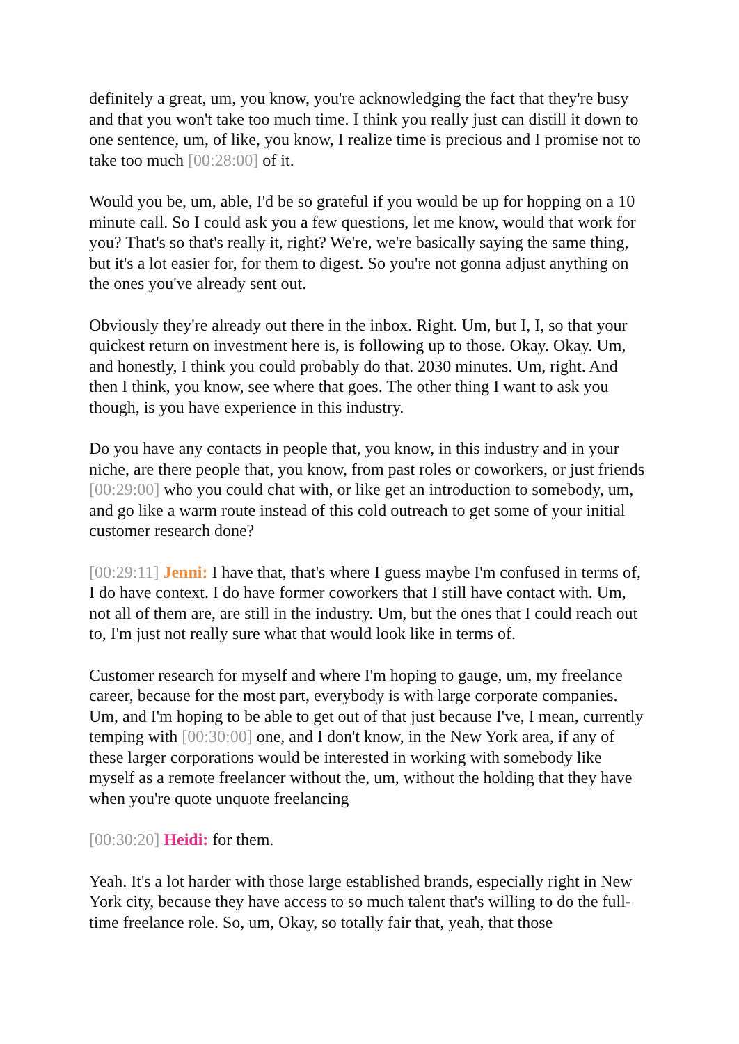definitely a great, um, you know, you're acknowledging the fact that they're busy and that you won't take too much time. I think you really just can distill it down to one sentence, um, of like, you know, I realize time is precious and I promise not to take too much [00:28:00] of it.
Would you be, um, able, I'd be so grateful if you would be up for hopping on a 10 minute call. So I could ask you a few questions, let me know, would that work for you? That's so that's really it, right? We're, we're basically saying the same thing, but it's a lot easier for, for them to digest. So you're not gonna adjust anything on the ones you've already sent out.
Obviously they're already out there in the inbox. Right. Um, but I, I, so that your quickest return on investment here is, is following up to those. Okay. Okay. Um, and honestly, I think you could probably do that. 2030 minutes. Um, right. And then I think, you know, see where that goes. The other thing I want to ask you though, is you have experience in this industry.
Do you have any contacts in people that, you know, in this industry and in your niche, are there people that, you know, from past roles or coworkers, or just friends [00:29:00] who you could chat with, or like get an introduction to somebody, um, and go like a warm route instead of this cold outreach to get some of your initial customer research done?
[00:29:11] Jenni: I have that, that's where I guess maybe I'm confused in terms of, I do have context. I do have former coworkers that I still have contact with. Um, not all of them are, are still in the industry. Um, but the ones that I could reach out to, I'm just not really sure what that would look like in terms of.
Customer research for myself and where I'm hoping to gauge, um, my freelance career, because for the most part, everybody is with large corporate companies. Um, and I'm hoping to be able to get out of that just because I've, I mean, currently temping with [00:30:00] one, and I don't know, in the New York area, if any of these larger corporations would be interested in working with somebody like myself as a remote freelancer without the, um, without the holding that they have when you're quote unquote freelancing
[00:30:20] Heidi: for them.
Yeah. It's a lot harder with those large established brands, especially right in New York city, because they have access to so much talent that's willing to do the full-time freelance role. So, um, Okay, so totally fair that, yeah, that those